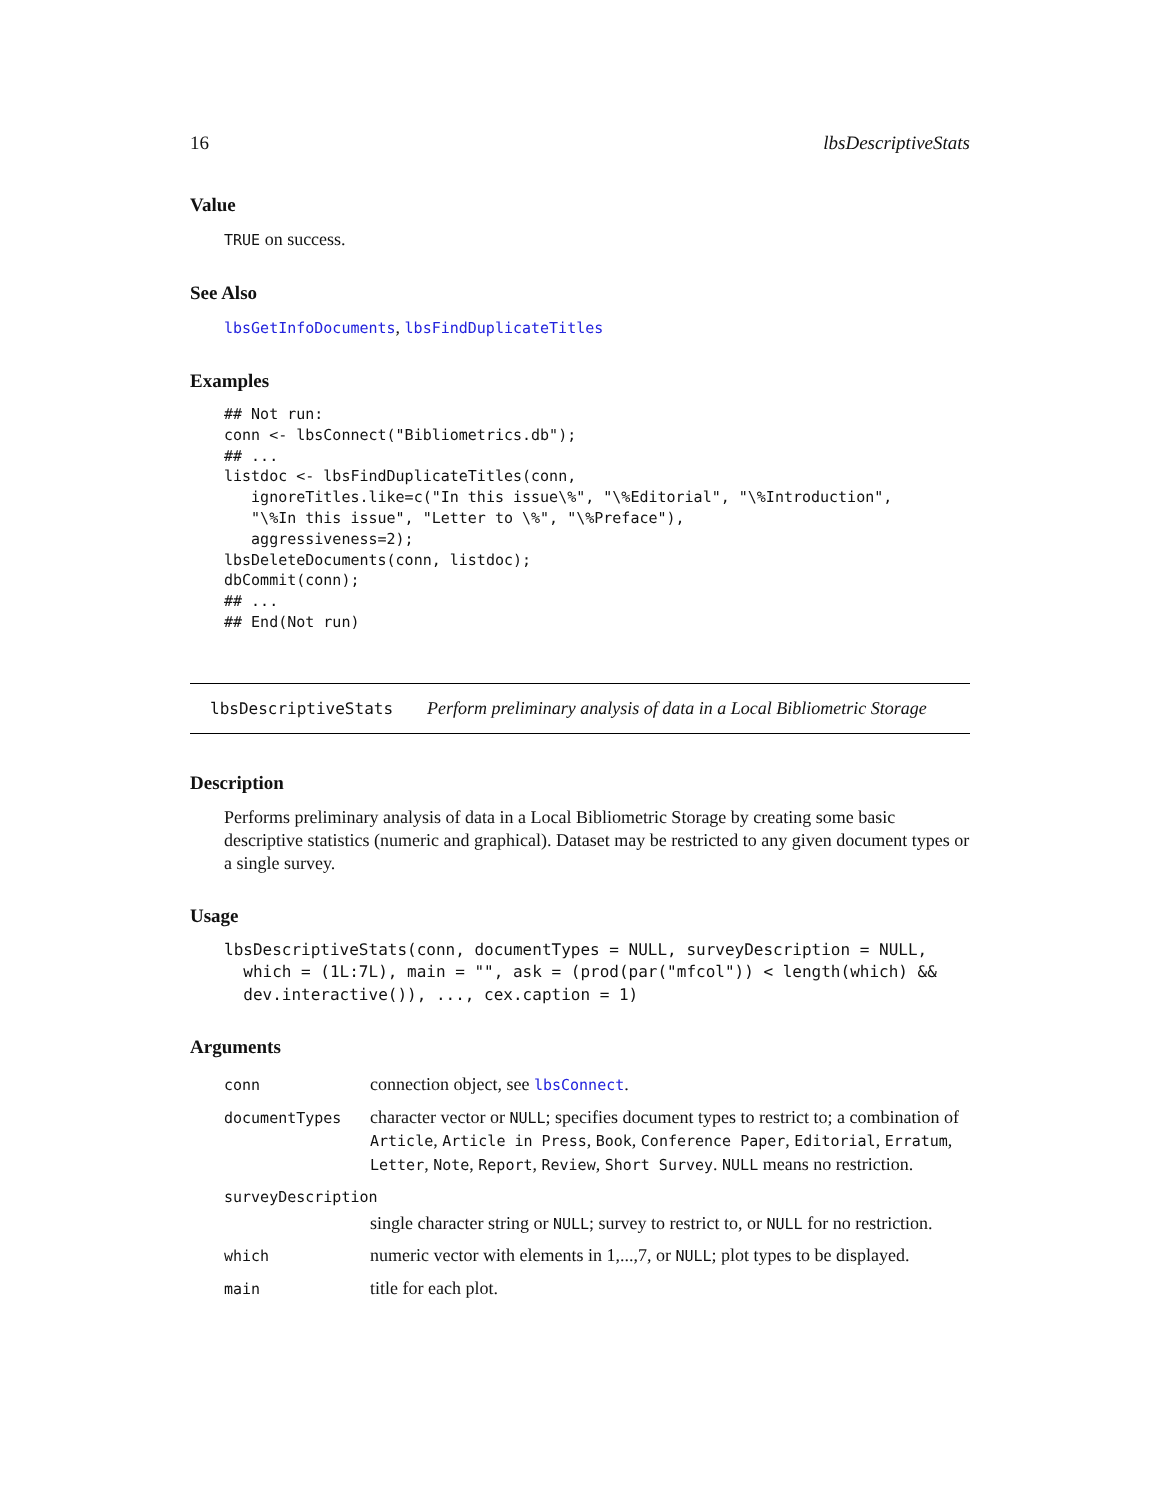16 lbsDescriptiveStats
Value
TRUE on success.
See Also
lbsGetInfoDocuments, lbsFindDuplicateTitles
Examples
## Not run:
conn <- lbsConnect("Bibliometrics.db");
## ...
listdoc <- lbsFindDuplicateTitles(conn,
   ignoreTitles.like=c("In this issue\%", "\%Editorial", "\%Introduction",
   "\%In this issue", "Letter to \%", "\%Preface"),
   aggressiveness=2);
lbsDeleteDocuments(conn, listdoc);
dbCommit(conn);
## ...
## End(Not run)
lbsDescriptiveStats Perform preliminary analysis of data in a Local Bibliometric Storage
Description
Performs preliminary analysis of data in a Local Bibliometric Storage by creating some basic descriptive statistics (numeric and graphical). Dataset may be restricted to any given document types or a single survey.
Usage
lbsDescriptiveStats(conn, documentTypes = NULL, surveyDescription = NULL,
  which = (1L:7L), main = "", ask = (prod(par("mfcol")) < length(which) &&
  dev.interactive()), ..., cex.caption = 1)
Arguments
| conn | connection object, see lbsConnect . |
| documentTypes | character vector or NULL ; specifies document types to restrict to; a combination of Article , Article in Press , Book , Conference Paper , Editorial , Erratum , Letter , Note , Report , Review , Short Survey . NULL means no restriction. |
| surveyDescription | |
| | single character string or NULL ; survey to restrict to, or NULL for no restriction. |
| which | numeric vector with elements in 1,...,7, or NULL ; plot types to be displayed. |
| main | title for each plot. |